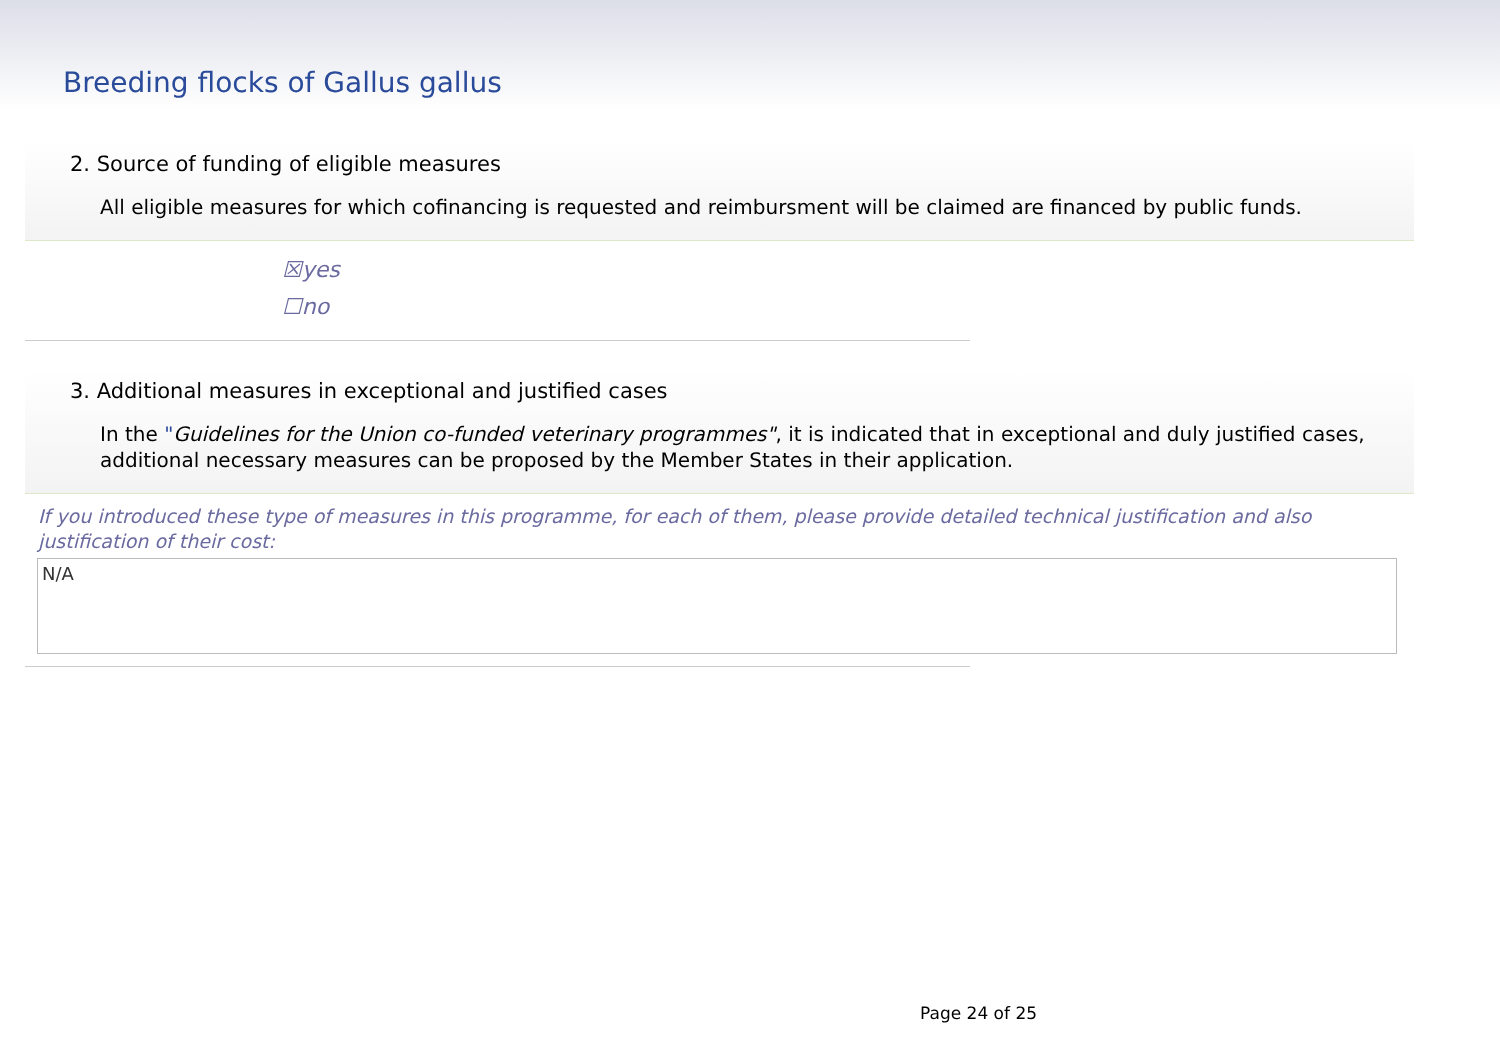Breeding flocks of Gallus gallus
2. Source of funding of eligible measures
All eligible measures for which cofinancing is requested and reimbursment will be claimed are financed by public funds.
☒yes
☐no
3. Additional measures in exceptional and justified cases
In the "Guidelines for the Union co-funded veterinary programmes", it is indicated that in exceptional and duly justified cases, additional necessary measures can be proposed by the Member States in their application.
If you introduced these type of measures in this programme, for each of them, please provide detailed technical justification and also justification of their cost:
N/A
Page 24 of 25